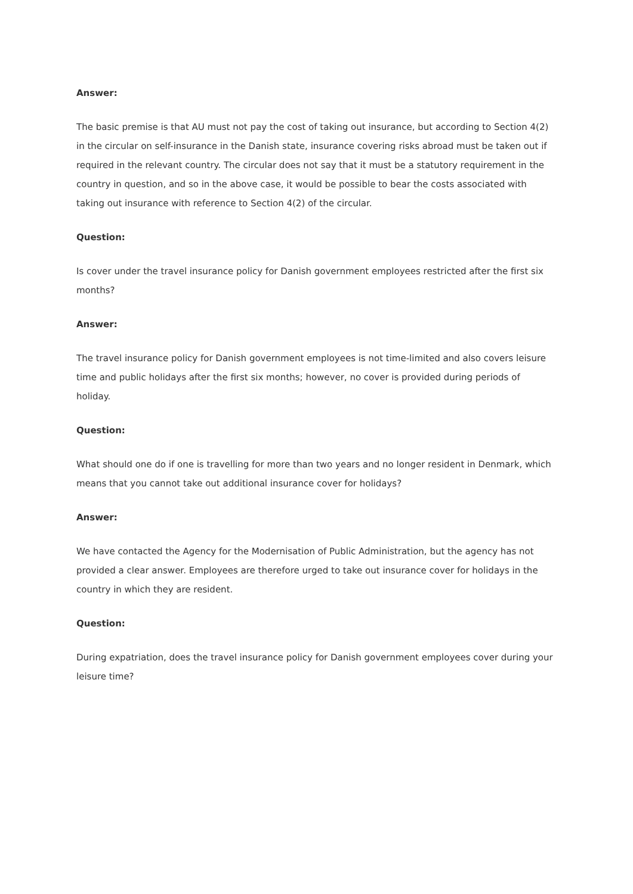Answer:
The basic premise is that AU must not pay the cost of taking out insurance, but according to Section 4(2) in the circular on self-insurance in the Danish state, insurance covering risks abroad must be taken out if required in the relevant country. The circular does not say that it must be a statutory requirement in the country in question, and so in the above case, it would be possible to bear the costs associated with taking out insurance with reference to Section 4(2) of the circular.
Question:
Is cover under the travel insurance policy for Danish government employees restricted after the first six months?
Answer:
The travel insurance policy for Danish government employees is not time-limited and also covers leisure time and public holidays after the first six months; however, no cover is provided during periods of holiday.
Question:
What should one do if one is travelling for more than two years and no longer resident in Denmark, which means that you cannot take out additional insurance cover for holidays?
Answer:
We have contacted the Agency for the Modernisation of Public Administration, but the agency has not provided a clear answer. Employees are therefore urged to take out insurance cover for holidays in the country in which they are resident.
Question:
During expatriation, does the travel insurance policy for Danish government employees cover during your leisure time?